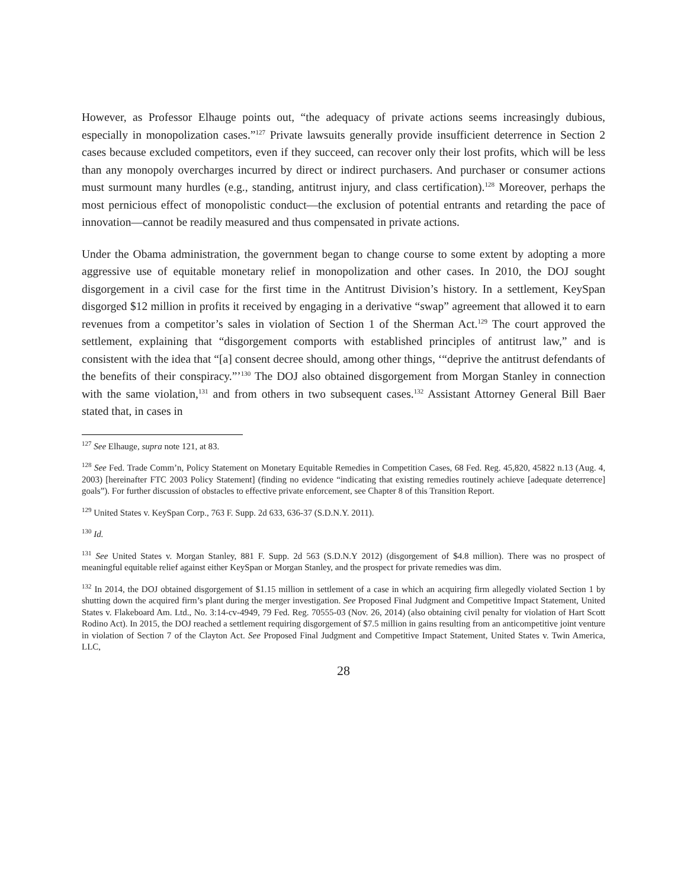However, as Professor Elhauge points out, “the adequacy of private actions seems increasingly dubious, especially in monopolization cases.”<sup>127</sup> Private lawsuits generally provide insufficient deterrence in Section 2 cases because excluded competitors, even if they succeed, can recover only their lost profits, which will be less than any monopoly overcharges incurred by direct or indirect purchasers. And purchaser or consumer actions must surmount many hurdles (e.g., standing, antitrust injury, and class certification).<sup>128</sup> Moreover, perhaps the most pernicious effect of monopolistic conduct—the exclusion of potential entrants and retarding the pace of innovation—cannot be readily measured and thus compensated in private actions.
Under the Obama administration, the government began to change course to some extent by adopting a more aggressive use of equitable monetary relief in monopolization and other cases. In 2010, the DOJ sought disgorgement in a civil case for the first time in the Antitrust Division’s history. In a settlement, KeySpan disgorged $12 million in profits it received by engaging in a derivative “swap” agreement that allowed it to earn revenues from a competitor’s sales in violation of Section 1 of the Sherman Act.<sup>129</sup> The court approved the settlement, explaining that “disgorgement comports with established principles of antitrust law,” and is consistent with the idea that “[a] consent decree should, among other things, ‘“deprive the antitrust defendants of the benefits of their conspiracy.”’<sup>130</sup> The DOJ also obtained disgorgement from Morgan Stanley in connection with the same violation,<sup>131</sup> and from others in two subsequent cases.<sup>132</sup> Assistant Attorney General Bill Baer stated that, in cases in
<sup>127</sup> See Elhauge, supra note 121, at 83.
<sup>128</sup> See Fed. Trade Comm’n, Policy Statement on Monetary Equitable Remedies in Competition Cases, 68 Fed. Reg. 45,820, 45822 n.13 (Aug. 4, 2003) [hereinafter FTC 2003 Policy Statement] (finding no evidence “indicating that existing remedies routinely achieve [adequate deterrence] goals”). For further discussion of obstacles to effective private enforcement, see Chapter 8 of this Transition Report.
<sup>129</sup> United States v. KeySpan Corp., 763 F. Supp. 2d 633, 636-37 (S.D.N.Y. 2011).
<sup>130</sup> Id.
<sup>131</sup> See United States v. Morgan Stanley, 881 F. Supp. 2d 563 (S.D.N.Y 2012) (disgorgement of $4.8 million). There was no prospect of meaningful equitable relief against either KeySpan or Morgan Stanley, and the prospect for private remedies was dim.
<sup>132</sup> In 2014, the DOJ obtained disgorgement of $1.15 million in settlement of a case in which an acquiring firm allegedly violated Section 1 by shutting down the acquired firm’s plant during the merger investigation. See Proposed Final Judgment and Competitive Impact Statement, United States v. Flakeboard Am. Ltd., No. 3:14-cv-4949, 79 Fed. Reg. 70555-03 (Nov. 26, 2014) (also obtaining civil penalty for violation of Hart Scott Rodino Act). In 2015, the DOJ reached a settlement requiring disgorgement of $7.5 million in gains resulting from an anticompetitive joint venture in violation of Section 7 of the Clayton Act. See Proposed Final Judgment and Competitive Impact Statement, United States v. Twin America, LLC,
28